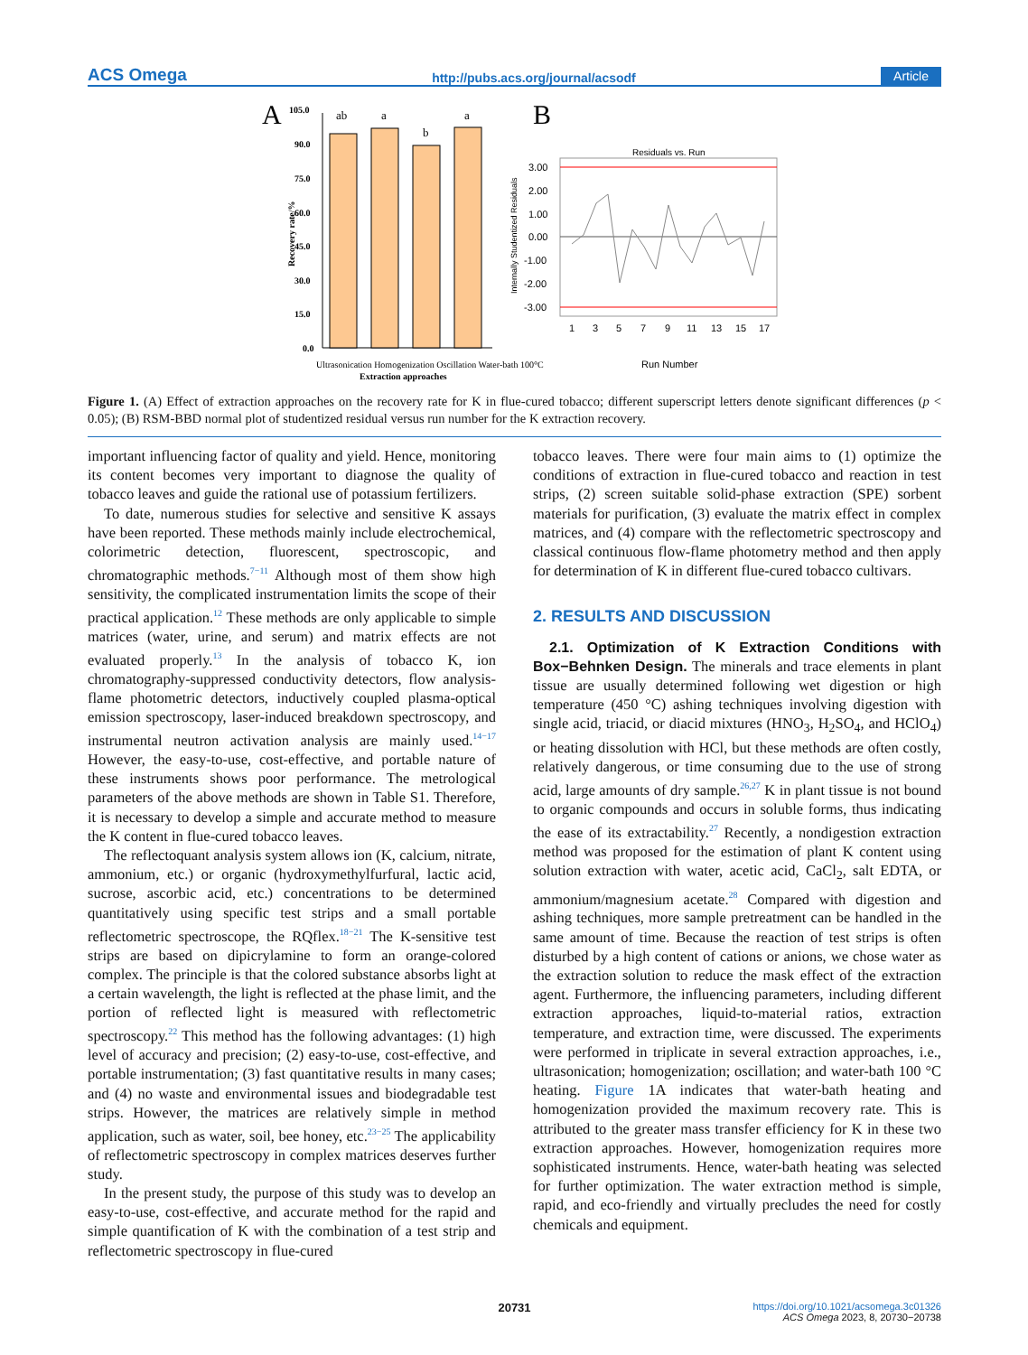ACS Omega http://pubs.acs.org/journal/acsodf Article
A
105.0
90.0
75.0
60.0
45.0
30.0
15.0
0.0
Recovery rate/%
ab
a
b
a
Ultrasonication Homogenization Oscillation Water-bath 100°C
Extraction approaches
B
Residuals vs. Run
3.00
2.00
1.00
0.00
-1.00
-2.00
-3.00
1
3
5
7
9
11
13
15
17
Run Number
Internally Studentized Residuals
Figure 1. (A) Effect of extraction approaches on the recovery rate for K in flue-cured tobacco; different superscript letters denote significant differences (p < 0.05); (B) RSM-BBD normal plot of studentized residual versus run number for the K extraction recovery.
important influencing factor of quality and yield. Hence, monitoring its content becomes very important to diagnose the quality of tobacco leaves and guide the rational use of potassium fertilizers.
To date, numerous studies for selective and sensitive K assays have been reported. These methods mainly include electrochemical, colorimetric detection, fluorescent, spectroscopic, and chromatographic methods.<sup>7−11</sup> Although most of them show high sensitivity, the complicated instrumentation limits the scope of their practical application.<sup>12</sup> These methods are only applicable to simple matrices (water, urine, and serum) and matrix effects are not evaluated properly.<sup>13</sup> In the analysis of tobacco K, ion chromatography-suppressed conductivity detectors, flow analysis-flame photometric detectors, inductively coupled plasma-optical emission spectroscopy, laser-induced breakdown spectroscopy, and instrumental neutron activation analysis are mainly used.<sup>14−17</sup> However, the easy-to-use, cost-effective, and portable nature of these instruments shows poor performance. The metrological parameters of the above methods are shown in Table S1. Therefore, it is necessary to develop a simple and accurate method to measure the K content in flue-cured tobacco leaves.
The reflectoquant analysis system allows ion (K, calcium, nitrate, ammonium, etc.) or organic (hydroxymethylfurfural, lactic acid, sucrose, ascorbic acid, etc.) concentrations to be determined quantitatively using specific test strips and a small portable reflectometric spectroscope, the RQflex.<sup>18−21</sup> The K-sensitive test strips are based on dipicrylamine to form an orange-colored complex. The principle is that the colored substance absorbs light at a certain wavelength, the light is reflected at the phase limit, and the portion of reflected light is measured with reflectometric spectroscopy.<sup>22</sup> This method has the following advantages: (1) high level of accuracy and precision; (2) easy-to-use, cost-effective, and portable instrumentation; (3) fast quantitative results in many cases; and (4) no waste and environmental issues and biodegradable test strips. However, the matrices are relatively simple in method application, such as water, soil, bee honey, etc.<sup>23−25</sup> The applicability of reflectometric spectroscopy in complex matrices deserves further study.
In the present study, the purpose of this study was to develop an easy-to-use, cost-effective, and accurate method for the rapid and simple quantification of K with the combination of a test strip and reflectometric spectroscopy in flue-cured
tobacco leaves. There were four main aims to (1) optimize the conditions of extraction in flue-cured tobacco and reaction in test strips, (2) screen suitable solid-phase extraction (SPE) sorbent materials for purification, (3) evaluate the matrix effect in complex matrices, and (4) compare with the reflectometric spectroscopy and classical continuous flow-flame photometry method and then apply for determination of K in different flue-cured tobacco cultivars.
2. RESULTS AND DISCUSSION
2.1. Optimization of K Extraction Conditions with Box−Behnken Design. The minerals and trace elements in plant tissue are usually determined following wet digestion or high temperature (450 °C) ashing techniques involving digestion with single acid, triacid, or diacid mixtures (HNO<sub>3</sub>, H<sub>2</sub>SO<sub>4</sub>, and HClO<sub>4</sub>) or heating dissolution with HCl, but these methods are often costly, relatively dangerous, or time consuming due to the use of strong acid, large amounts of dry sample.<sup>26,27</sup> K in plant tissue is not bound to organic compounds and occurs in soluble forms, thus indicating the ease of its extractability.<sup>27</sup> Recently, a nondigestion extraction method was proposed for the estimation of plant K content using solution extraction with water, acetic acid, CaCl<sub>2</sub>, salt EDTA, or ammonium/magnesium acetate.<sup>28</sup> Compared with digestion and ashing techniques, more sample pretreatment can be handled in the same amount of time. Because the reaction of test strips is often disturbed by a high content of cations or anions, we chose water as the extraction solution to reduce the mask effect of the extraction agent. Furthermore, the influencing parameters, including different extraction approaches, liquid-to-material ratios, extraction temperature, and extraction time, were discussed. The experiments were performed in triplicate in several extraction approaches, i.e., ultrasonication; homogenization; oscillation; and water-bath 100 °C heating. Figure 1A indicates that water-bath heating and homogenization provided the maximum recovery rate. This is attributed to the greater mass transfer efficiency for K in these two extraction approaches. However, homogenization requires more sophisticated instruments. Hence, water-bath heating was selected for further optimization. The water extraction method is simple, rapid, and eco-friendly and virtually precludes the need for costly chemicals and equipment.
20731
https://doi.org/10.1021/acsomega.3c01326
ACS Omega 2023, 8, 20730−20738